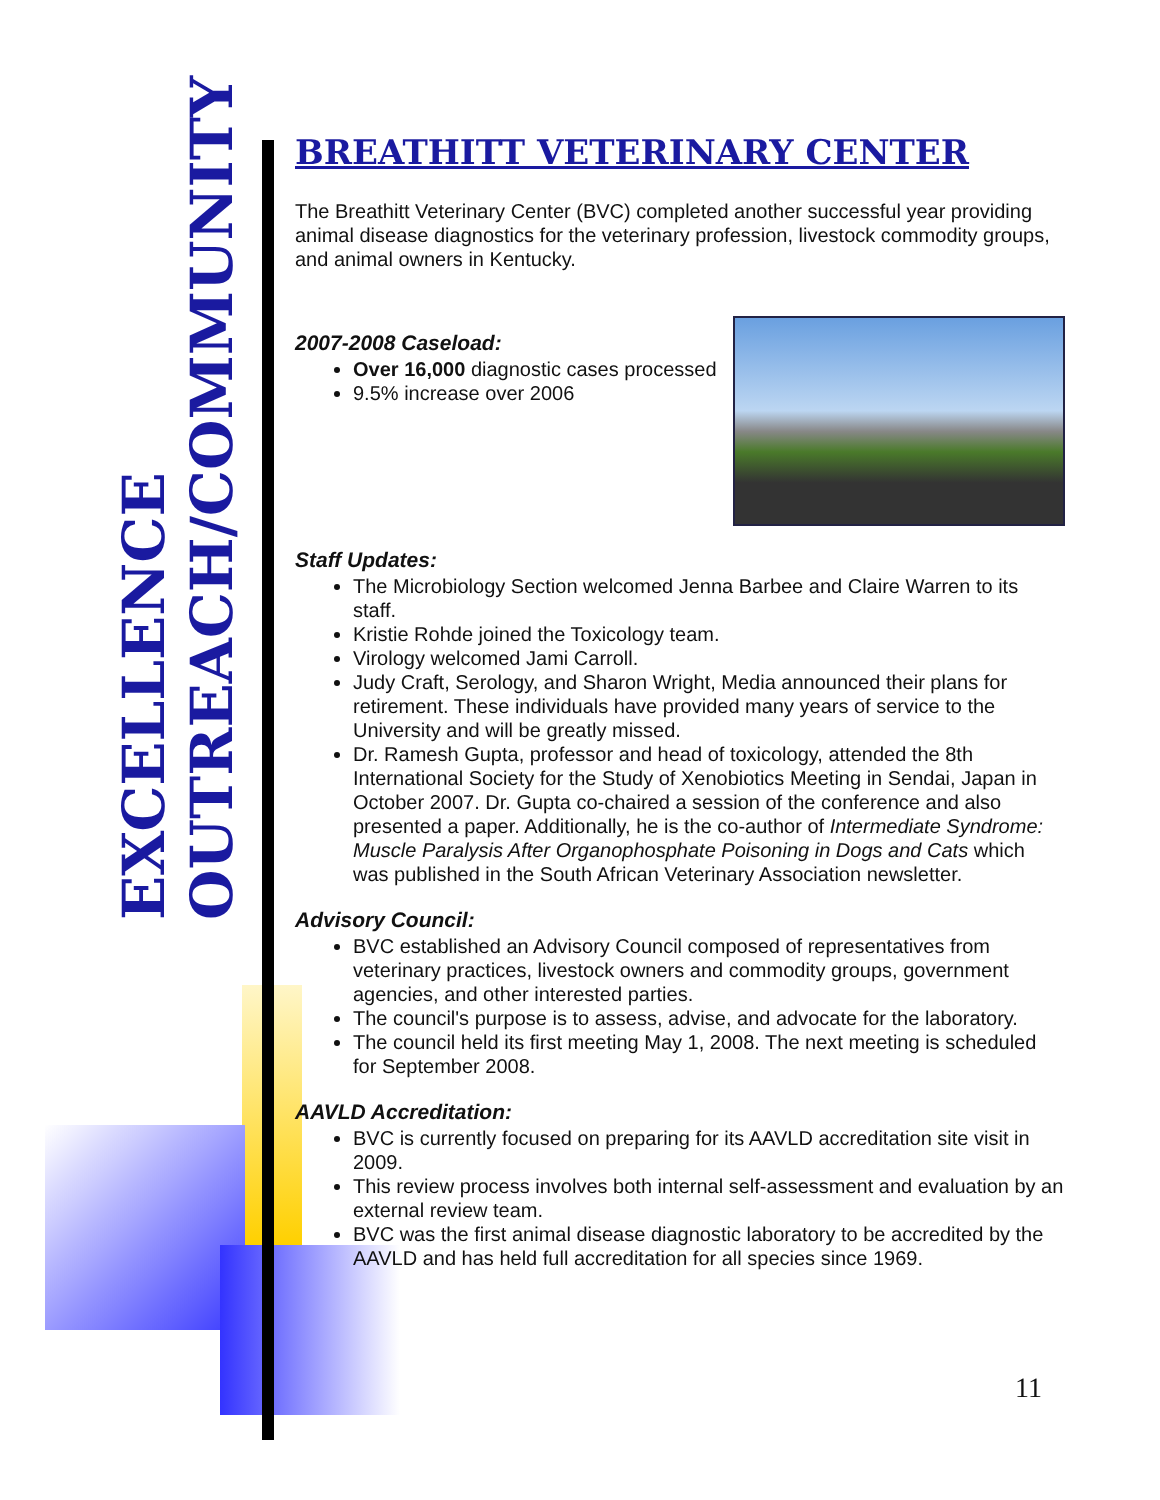EXCELLENCE
OUTREACH/COMMUNITY
BREATHITT VETERINARY CENTER
The Breathitt Veterinary Center (BVC) completed another successful year providing animal disease diagnostics for the veterinary profession, livestock commodity groups, and animal owners in Kentucky.
2007-2008 Caseload:
Over 16,000 diagnostic cases processed
9.5% increase over 2006
Staff Updates:
The Microbiology Section welcomed Jenna Barbee and Claire Warren to its staff.
Kristie Rohde joined the Toxicology team.
Virology welcomed Jami Carroll.
Judy Craft, Serology, and Sharon Wright, Media announced their plans for retirement. These individuals have provided many years of service to the University and will be greatly missed.
Dr. Ramesh Gupta, professor and head of toxicology, attended the 8th International Society for the Study of Xenobiotics Meeting in Sendai, Japan in October 2007. Dr. Gupta co-chaired a session of the conference and also presented a paper. Additionally, he is the co-author of Intermediate Syndrome: Muscle Paralysis After Organophosphate Poisoning in Dogs and Cats which was published in the South African Veterinary Association newsletter.
Advisory Council:
BVC established an Advisory Council composed of representatives from veterinary practices, livestock owners and commodity groups, government agencies, and other interested parties.
The council's purpose is to assess, advise, and advocate for the laboratory.
The council held its first meeting May 1, 2008. The next meeting is scheduled for September 2008.
AAVLD Accreditation:
BVC is currently focused on preparing for its AAVLD accreditation site visit in 2009.
This review process involves both internal self-assessment and evaluation by an external review team.
BVC was the first animal disease diagnostic laboratory to be accredited by the AAVLD and has held full accreditation for all species since 1969.
11